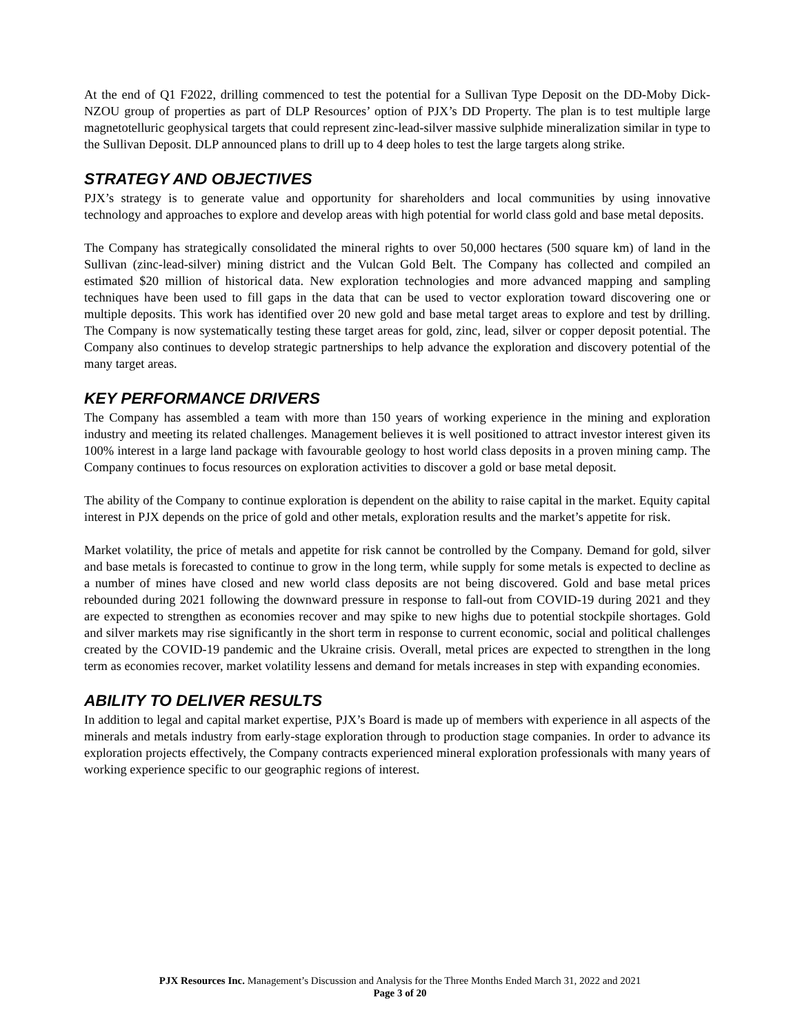At the end of Q1 F2022, drilling commenced to test the potential for a Sullivan Type Deposit on the DD-Moby Dick-NZOU group of properties as part of DLP Resources’ option of PJX’s DD Property. The plan is to test multiple large magnetotelluric geophysical targets that could represent zinc-lead-silver massive sulphide mineralization similar in type to the Sullivan Deposit. DLP announced plans to drill up to 4 deep holes to test the large targets along strike.
STRATEGY AND OBJECTIVES
PJX’s strategy is to generate value and opportunity for shareholders and local communities by using innovative technology and approaches to explore and develop areas with high potential for world class gold and base metal deposits.
The Company has strategically consolidated the mineral rights to over 50,000 hectares (500 square km) of land in the Sullivan (zinc-lead-silver) mining district and the Vulcan Gold Belt. The Company has collected and compiled an estimated $20 million of historical data. New exploration technologies and more advanced mapping and sampling techniques have been used to fill gaps in the data that can be used to vector exploration toward discovering one or multiple deposits. This work has identified over 20 new gold and base metal target areas to explore and test by drilling. The Company is now systematically testing these target areas for gold, zinc, lead, silver or copper deposit potential. The Company also continues to develop strategic partnerships to help advance the exploration and discovery potential of the many target areas.
KEY PERFORMANCE DRIVERS
The Company has assembled a team with more than 150 years of working experience in the mining and exploration industry and meeting its related challenges. Management believes it is well positioned to attract investor interest given its 100% interest in a large land package with favourable geology to host world class deposits in a proven mining camp. The Company continues to focus resources on exploration activities to discover a gold or base metal deposit.
The ability of the Company to continue exploration is dependent on the ability to raise capital in the market. Equity capital interest in PJX depends on the price of gold and other metals, exploration results and the market’s appetite for risk.
Market volatility, the price of metals and appetite for risk cannot be controlled by the Company. Demand for gold, silver and base metals is forecasted to continue to grow in the long term, while supply for some metals is expected to decline as a number of mines have closed and new world class deposits are not being discovered. Gold and base metal prices rebounded during 2021 following the downward pressure in response to fall-out from COVID-19 during 2021 and they are expected to strengthen as economies recover and may spike to new highs due to potential stockpile shortages. Gold and silver markets may rise significantly in the short term in response to current economic, social and political challenges created by the COVID-19 pandemic and the Ukraine crisis. Overall, metal prices are expected to strengthen in the long term as economies recover, market volatility lessens and demand for metals increases in step with expanding economies.
ABILITY TO DELIVER RESULTS
In addition to legal and capital market expertise, PJX’s Board is made up of members with experience in all aspects of the minerals and metals industry from early-stage exploration through to production stage companies. In order to advance its exploration projects effectively, the Company contracts experienced mineral exploration professionals with many years of working experience specific to our geographic regions of interest.
PJX Resources Inc. Management’s Discussion and Analysis for the Three Months Ended March 31, 2022 and 2021
Page 3 of 20